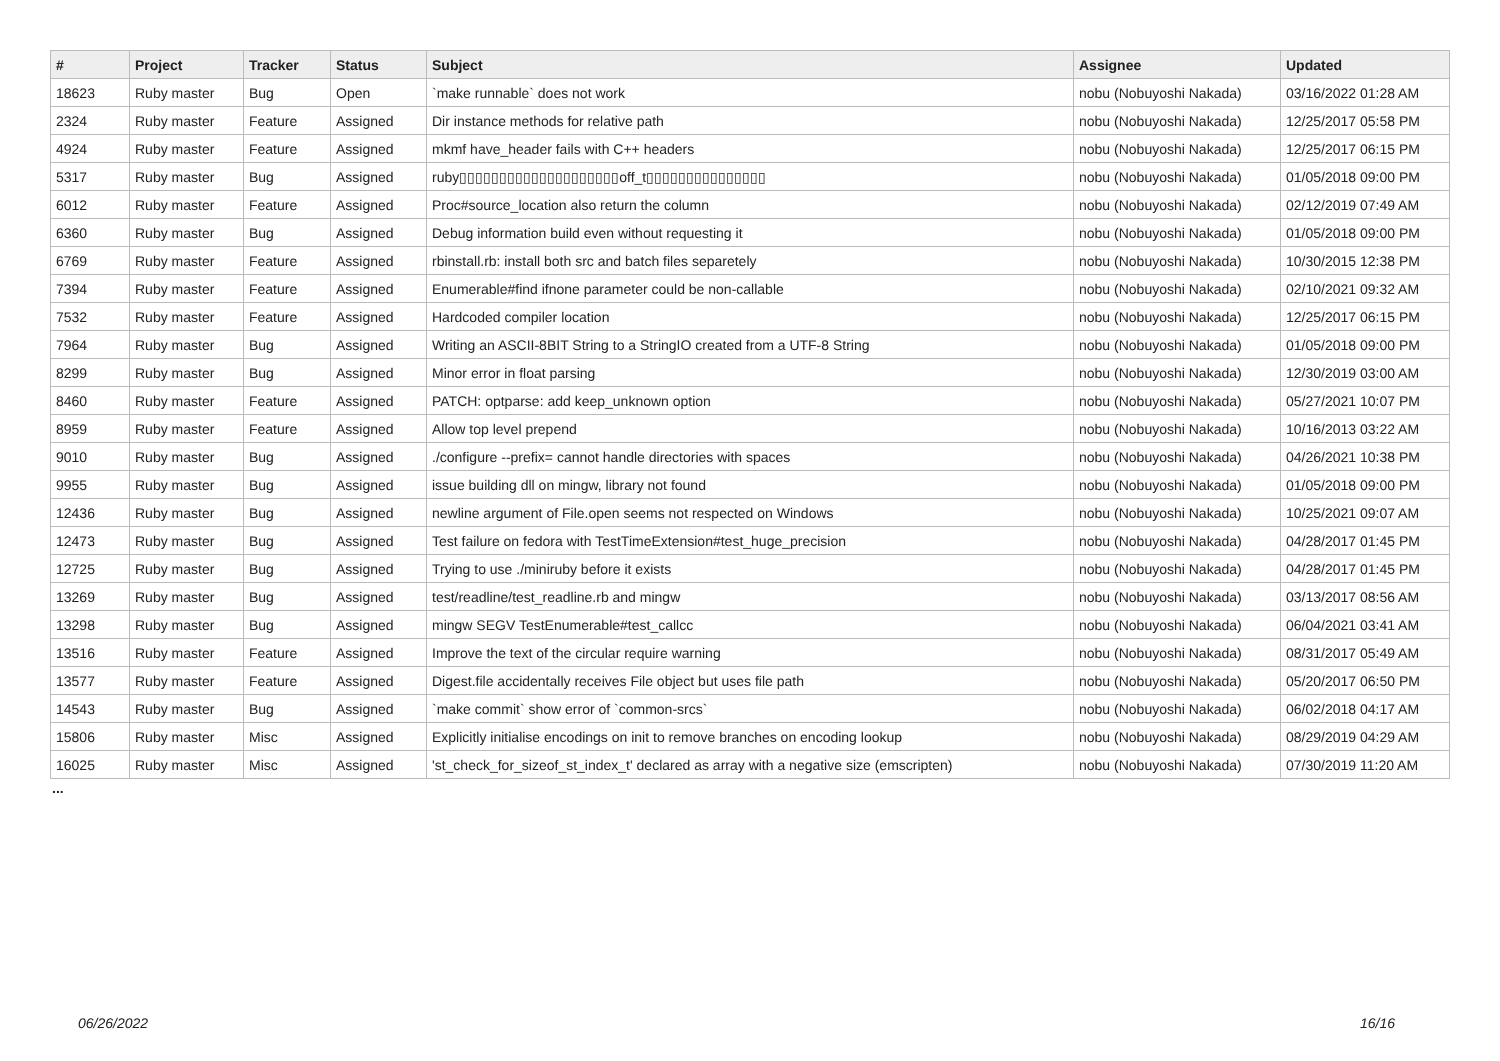| # | Project | Tracker | Status | Subject | Assignee | Updated |
| --- | --- | --- | --- | --- | --- | --- |
| 18623 | Ruby master | Bug | Open | `make runnable` does not work | nobu (Nobuyoshi Nakada) | 03/16/2022 01:28 AM |
| 2324 | Ruby master | Feature | Assigned | Dir instance methods for relative path | nobu (Nobuyoshi Nakada) | 12/25/2017 05:58 PM |
| 4924 | Ruby master | Feature | Assigned | mkmf have_header fails with C++ headers | nobu (Nobuyoshi Nakada) | 12/25/2017 06:15 PM |
| 5317 | Ruby master | Bug | Assigned | ruby▯▯▯▯▯▯▯▯▯▯▯▯▯▯▯▯▯▯▯▯off_t▯▯▯▯▯▯▯▯▯▯▯▯▯▯▯ | nobu (Nobuyoshi Nakada) | 01/05/2018 09:00 PM |
| 6012 | Ruby master | Feature | Assigned | Proc#source_location also return the column | nobu (Nobuyoshi Nakada) | 02/12/2019 07:49 AM |
| 6360 | Ruby master | Bug | Assigned | Debug information build even without requesting it | nobu (Nobuyoshi Nakada) | 01/05/2018 09:00 PM |
| 6769 | Ruby master | Feature | Assigned | rbinstall.rb: install both src and batch files separetely | nobu (Nobuyoshi Nakada) | 10/30/2015 12:38 PM |
| 7394 | Ruby master | Feature | Assigned | Enumerable#find ifnone parameter could be non-callable | nobu (Nobuyoshi Nakada) | 02/10/2021 09:32 AM |
| 7532 | Ruby master | Feature | Assigned | Hardcoded compiler location | nobu (Nobuyoshi Nakada) | 12/25/2017 06:15 PM |
| 7964 | Ruby master | Bug | Assigned | Writing an ASCII-8BIT String to a StringIO created from a UTF-8 String | nobu (Nobuyoshi Nakada) | 01/05/2018 09:00 PM |
| 8299 | Ruby master | Bug | Assigned | Minor error in float parsing | nobu (Nobuyoshi Nakada) | 12/30/2019 03:00 AM |
| 8460 | Ruby master | Feature | Assigned | PATCH: optparse: add keep_unknown option | nobu (Nobuyoshi Nakada) | 05/27/2021 10:07 PM |
| 8959 | Ruby master | Feature | Assigned | Allow top level prepend | nobu (Nobuyoshi Nakada) | 10/16/2013 03:22 AM |
| 9010 | Ruby master | Bug | Assigned | ./configure --prefix= cannot handle directories with spaces | nobu (Nobuyoshi Nakada) | 04/26/2021 10:38 PM |
| 9955 | Ruby master | Bug | Assigned | issue building dll on mingw, library not found | nobu (Nobuyoshi Nakada) | 01/05/2018 09:00 PM |
| 12436 | Ruby master | Bug | Assigned | newline argument of File.open seems not respected on Windows | nobu (Nobuyoshi Nakada) | 10/25/2021 09:07 AM |
| 12473 | Ruby master | Bug | Assigned | Test failure on fedora with TestTimeExtension#test_huge_precision | nobu (Nobuyoshi Nakada) | 04/28/2017 01:45 PM |
| 12725 | Ruby master | Bug | Assigned | Trying to use ./miniruby before it exists | nobu (Nobuyoshi Nakada) | 04/28/2017 01:45 PM |
| 13269 | Ruby master | Bug | Assigned | test/readline/test_readline.rb and mingw | nobu (Nobuyoshi Nakada) | 03/13/2017 08:56 AM |
| 13298 | Ruby master | Bug | Assigned | mingw SEGV TestEnumerable#test_callcc | nobu (Nobuyoshi Nakada) | 06/04/2021 03:41 AM |
| 13516 | Ruby master | Feature | Assigned | Improve the text of the circular require warning | nobu (Nobuyoshi Nakada) | 08/31/2017 05:49 AM |
| 13577 | Ruby master | Feature | Assigned | Digest.file accidentally receives File object but uses file path | nobu (Nobuyoshi Nakada) | 05/20/2017 06:50 PM |
| 14543 | Ruby master | Bug | Assigned | `make commit` show error of `common-srcs` | nobu (Nobuyoshi Nakada) | 06/02/2018 04:17 AM |
| 15806 | Ruby master | Misc | Assigned | Explicitly initialise encodings on init to remove branches on encoding lookup | nobu (Nobuyoshi Nakada) | 08/29/2019 04:29 AM |
| 16025 | Ruby master | Misc | Assigned | 'st_check_for_sizeof_st_index_t' declared as array with a negative size (emscripten) | nobu (Nobuyoshi Nakada) | 07/30/2019 11:20 AM |
...
06/26/2022 16/16